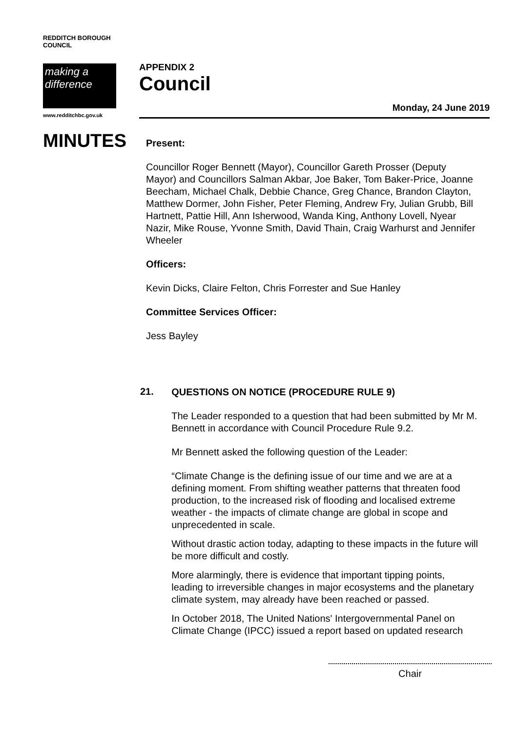REDDITCH BOROUGH COUNCIL
making a difference
www.redditchbc.gov.uk
APPENDIX 2
Council
Monday, 24 June 2019
MINUTES
Present:
Councillor Roger Bennett (Mayor), Councillor Gareth Prosser (Deputy Mayor) and Councillors Salman Akbar, Joe Baker, Tom Baker-Price, Joanne Beecham, Michael Chalk, Debbie Chance, Greg Chance, Brandon Clayton, Matthew Dormer, John Fisher, Peter Fleming, Andrew Fry, Julian Grubb, Bill Hartnett, Pattie Hill, Ann Isherwood, Wanda King, Anthony Lovell, Nyear Nazir, Mike Rouse, Yvonne Smith, David Thain, Craig Warhurst and Jennifer Wheeler
Officers:
Kevin Dicks, Claire Felton, Chris Forrester and Sue Hanley
Committee Services Officer:
Jess Bayley
21.
QUESTIONS ON NOTICE (PROCEDURE RULE 9)
The Leader responded to a question that had been submitted by Mr M. Bennett in accordance with Council Procedure Rule 9.2.
Mr Bennett asked the following question of the Leader:
“Climate Change is the defining issue of our time and we are at a defining moment. From shifting weather patterns that threaten food production, to the increased risk of flooding and localised extreme weather - the impacts of climate change are global in scope and unprecedented in scale.
Without drastic action today, adapting to these impacts in the future will be more difficult and costly.
More alarmingly, there is evidence that important tipping points, leading to irreversible changes in major ecosystems and the planetary climate system, may already have been reached or passed.
In October 2018, The United Nations' Intergovernmental Panel on Climate Change (IPCC) issued a report based on updated research
Chair